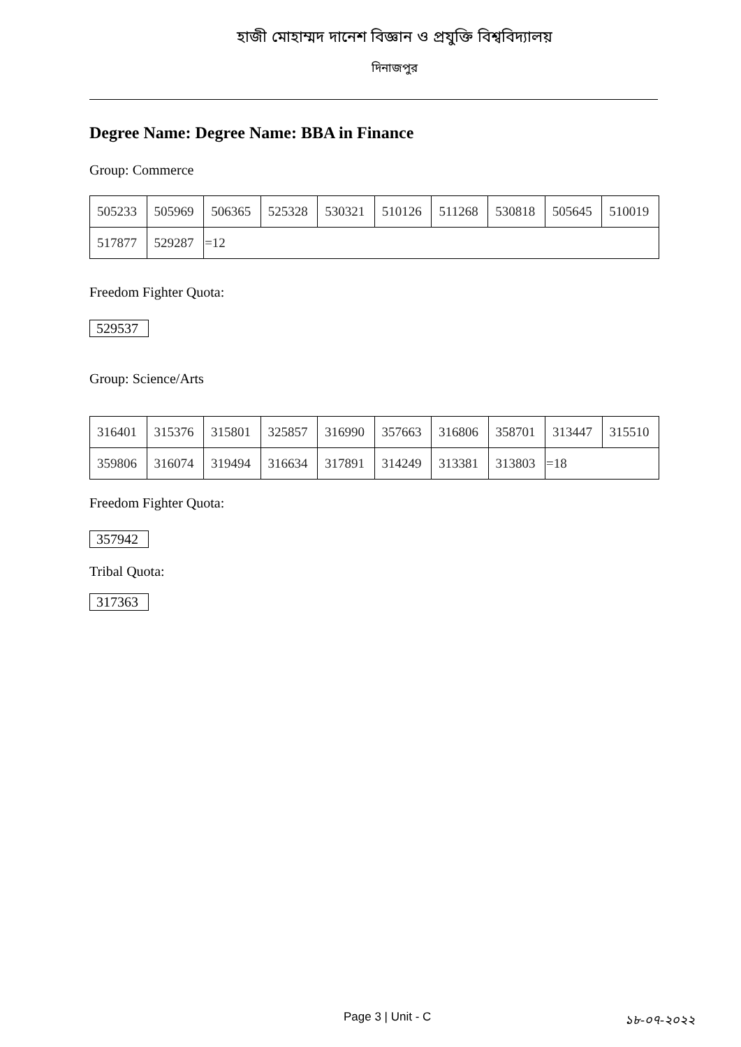হাজী মোহাম্মদ দানেশ বিজ্ঞান ও প্রযুক্তি বিশ্ববিদ্যালয়
দিনাজপুর
Degree Name: Degree Name: BBA in Finance
Group: Commerce
| 505233 | 505969 | 506365 | 525328 | 530321 | 510126 | 511268 | 530818 | 505645 | 510019 |
| 517877 | 529287 | =12 | | | | | | | |
Freedom Fighter Quota:
529537
Group: Science/Arts
| 316401 | 315376 | 315801 | 325857 | 316990 | 357663 | 316806 | 358701 | 313447 | 315510 |
| 359806 | 316074 | 319494 | 316634 | 317891 | 314249 | 313381 | 313803 | =18 | |
Freedom Fighter Quota:
357942
Tribal Quota:
317363
Page 3 | Unit - C ১৮-০৭-২০২২